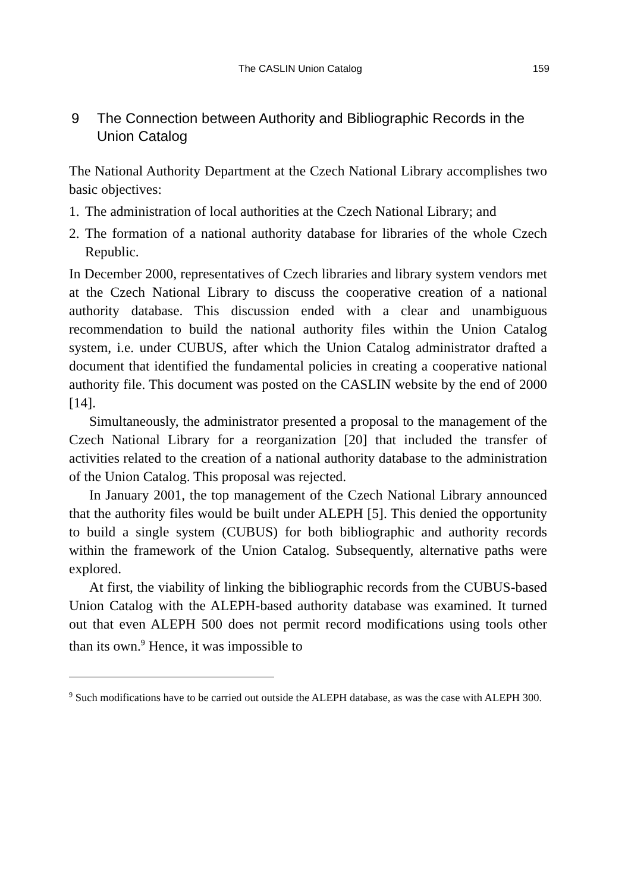The CASLIN Union Catalog 159
9 The Connection between Authority and Bibliographic Records in the Union Catalog
The National Authority Department at the Czech National Library accomplishes two basic objectives:
1. The administration of local authorities at the Czech National Library; and
2. The formation of a national authority database for libraries of the whole Czech Republic.
In December 2000, representatives of Czech libraries and library system vendors met at the Czech National Library to discuss the cooperative creation of a national authority database. This discussion ended with a clear and unambiguous recommendation to build the national authority files within the Union Catalog system, i.e. under CUBUS, after which the Union Catalog administrator drafted a document that identified the fundamental policies in creating a cooperative national authority file. This document was posted on the CASLIN website by the end of 2000 [14].
Simultaneously, the administrator presented a proposal to the management of the Czech National Library for a reorganization [20] that included the transfer of activities related to the creation of a national authority database to the administration of the Union Catalog. This proposal was rejected.
In January 2001, the top management of the Czech National Library announced that the authority files would be built under ALEPH [5]. This denied the opportunity to build a single system (CUBUS) for both bibliographic and authority records within the framework of the Union Catalog. Subsequently, alternative paths were explored.
At first, the viability of linking the bibliographic records from the CUBUS-based Union Catalog with the ALEPH-based authority database was examined. It turned out that even ALEPH 500 does not permit record modifications using tools other than its own.<sup>9</sup> Hence, it was impossible to
<sup>9</sup> Such modifications have to be carried out outside the ALEPH database, as was the case with ALEPH 300.